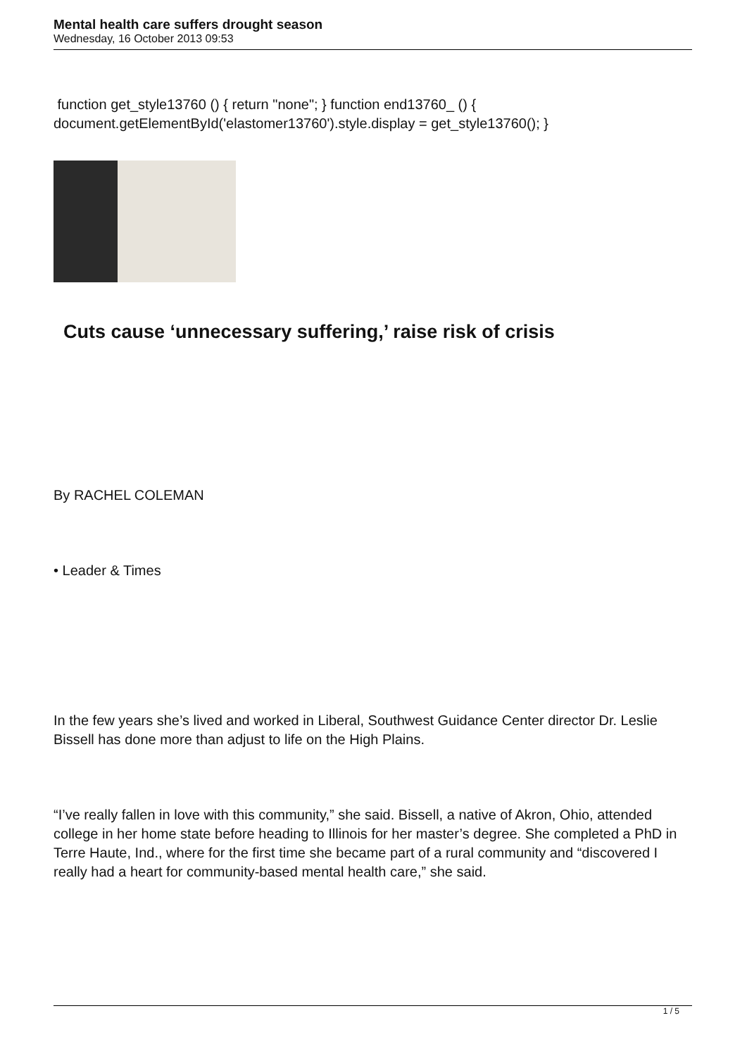Mental health care suffers drought season
Wednesday, 16 October 2013 09:53
function get_style13760 () { return "none"; } function end13760_ () { document.getElementById('elastomer13760').style.display = get_style13760(); }
Cuts cause ‘unnecessary suffering,’ raise risk of crisis
By RACHEL COLEMAN
• Leader & Times
In the few years she’s lived and worked in Liberal, Southwest Guidance Center director Dr. Leslie Bissell has done more than adjust to life on the High Plains.
“I’ve really fallen in love with this community,” she said. Bissell, a native of Akron, Ohio, attended college in her home state before heading to Illinois for her master’s degree. She completed a PhD in Terre Haute, Ind., where for the first time she became part of a rural community and “discovered I really had a heart for community-based mental health care,” she said.
1 / 5